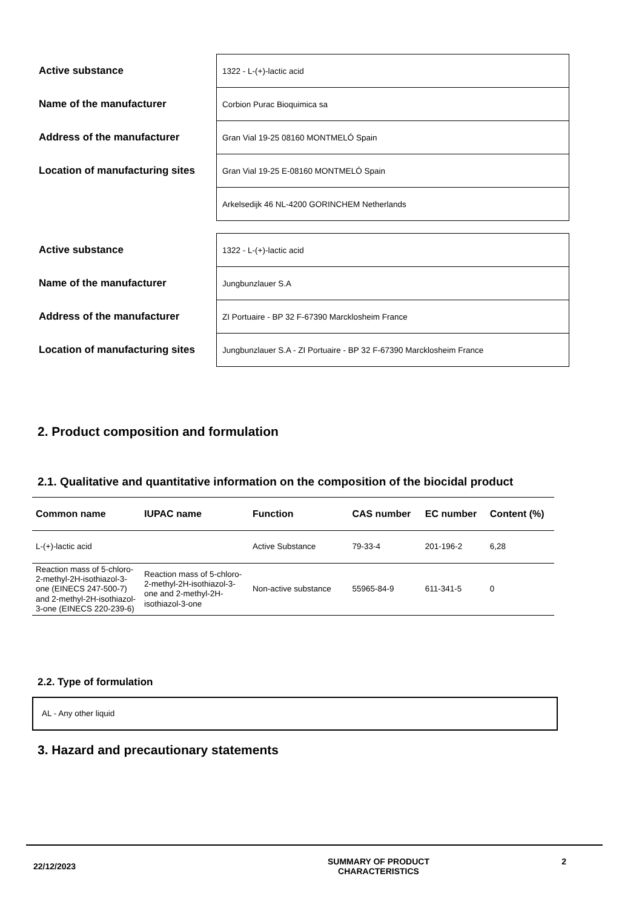| Active substance | 1322 - L-(+)-lactic acid |
| Name of the manufacturer | Corbion Purac Bioquimica sa |
| Address of the manufacturer | Gran Vial 19-25 08160 MONTMELÓ Spain |
| Location of manufacturing sites | Gran Vial 19-25 E-08160 MONTMELÓ Spain |
| | Arkelsedijk 46 NL-4200 GORINCHEM Netherlands |
| Active substance | 1322 - L-(+)-lactic acid |
| Name of the manufacturer | Jungbunzlauer S.A |
| Address of the manufacturer | ZI Portuaire - BP 32 F-67390 Marcklosheim France |
| Location of manufacturing sites | Jungbunzlauer S.A - ZI Portuaire - BP 32 F-67390 Marcklosheim France |
2. Product composition and formulation
2.1. Qualitative and quantitative information on the composition of the biocidal product
| Common name | IUPAC name | Function | CAS number | EC number | Content (%) |
| --- | --- | --- | --- | --- | --- |
| L-(+)-lactic acid | | Active Substance | 79-33-4 | 201-196-2 | 6,28 |
| Reaction mass of 5-chloro-2-methyl-2H-isothiazol-3-one (EINECS 247-500-7) and 2-methyl-2H-isothiazol-3-one (EINECS 220-239-6) | Reaction mass of 5-chloro-2-methyl-2H-isothiazol-3-one and 2-methyl-2H-isothiazol-3-one | Non-active substance | 55965-84-9 | 611-341-5 | 0 |
2.2. Type of formulation
AL - Any other liquid
3. Hazard and precautionary statements
22/12/2023
SUMMARY OF PRODUCT
CHARACTERISTICS
2